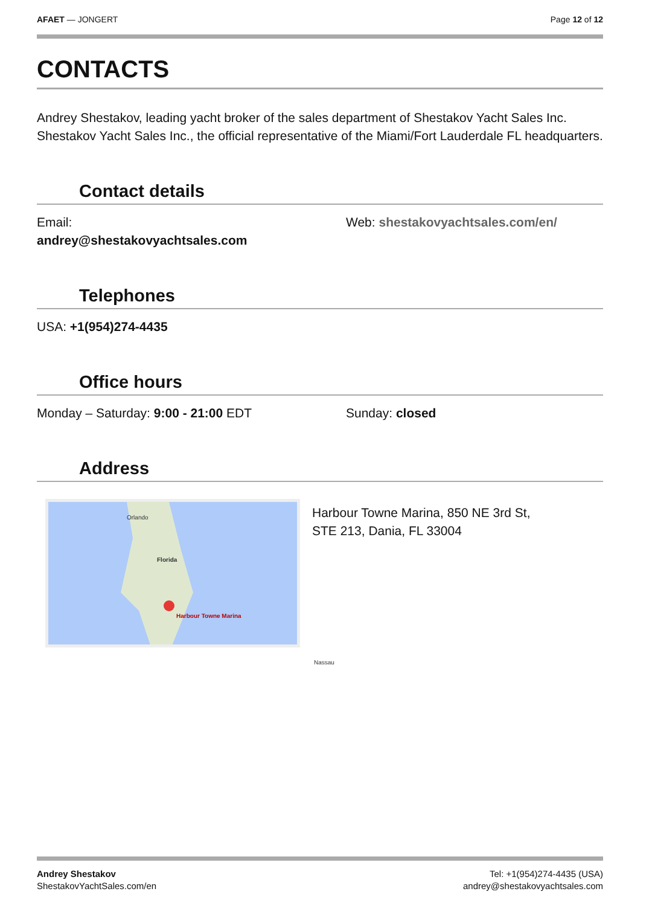AFAET — JONGERT Page 12 of 12
CONTACTS
Andrey Shestakov, leading yacht broker of the sales department of Shestakov Yacht Sales Inc. Shestakov Yacht Sales Inc., the official representative of the Miami/Fort Lauderdale FL headquarters.
Contact details
Email:
andrey@shestakovyachtsales.com
Web: shestakovyachtsales.com/en/
Telephones
USA: +1(954)274-4435
Office hours
Monday – Saturday: 9:00 - 21:00 EDT
Sunday: closed
Address
Orlando
Florida
Harbour Towne Marina
Nassau
Harbour Towne Marina, 850 NE 3rd St,
STE 213, Dania, FL 33004
Andrey Shestakov
ShestakovYachtSales.com/en
Tel: +1(954)274-4435 (USA)
andrey@shestakovyachtsales.com